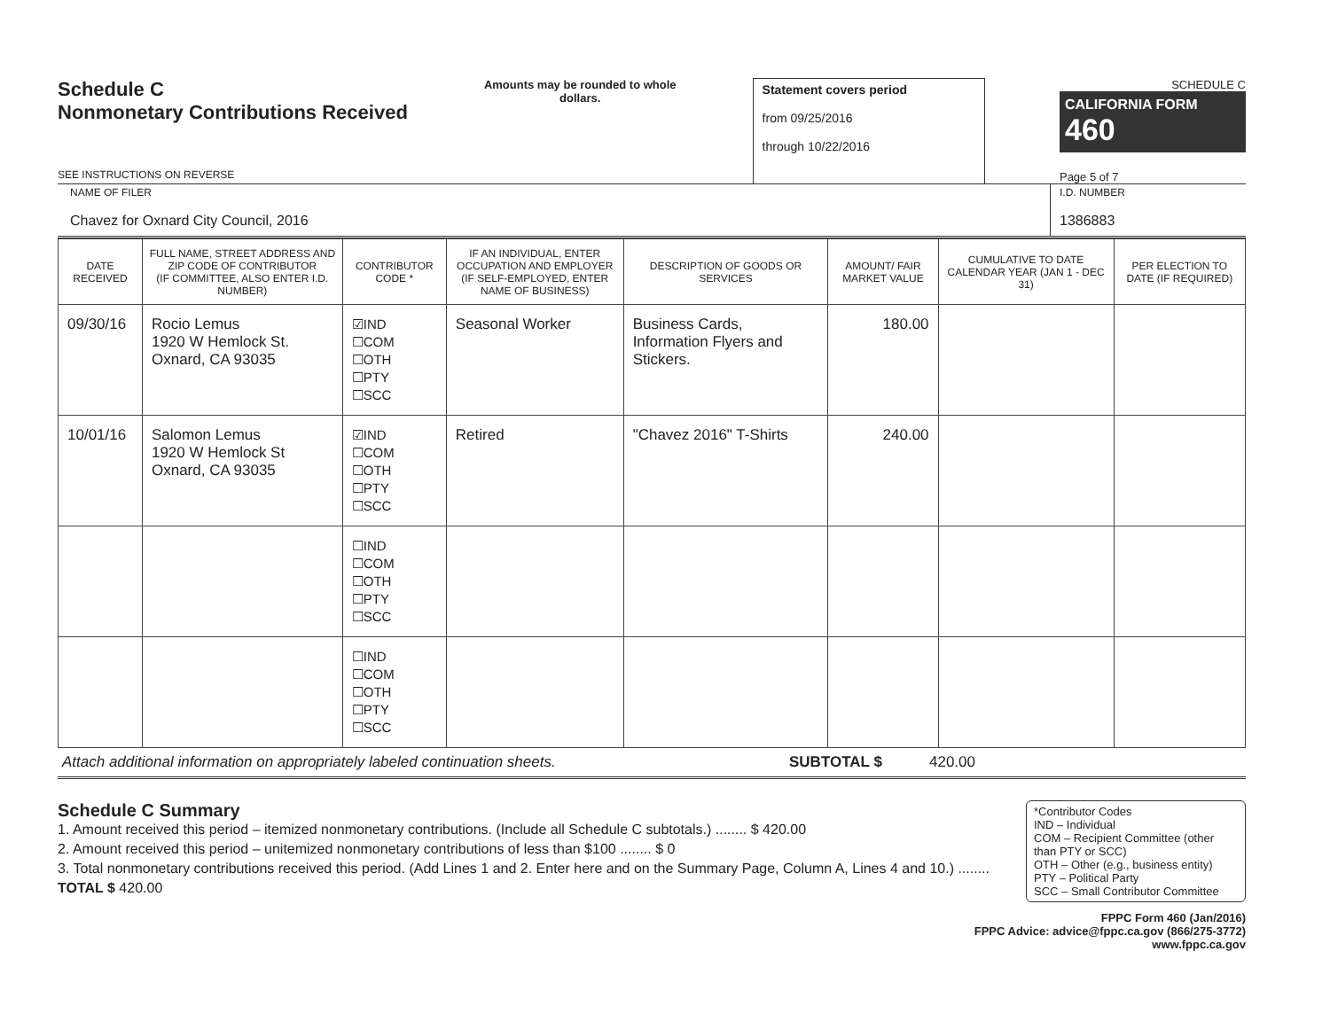Schedule C
Nonmonetary Contributions Received
SEE INSTRUCTIONS ON REVERSE
Amounts may be rounded to whole dollars.
Statement covers period
from 09/25/2016
through 10/22/2016
SCHEDULE C
CALIFORNIA FORM 460
Page 5 of 7
NAME OF FILER
Chavez for Oxnard City Council, 2016
I.D. NUMBER
1386883
| DATE RECEIVED | FULL NAME, STREET ADDRESS AND ZIP CODE OF CONTRIBUTOR (IF COMMITTEE, ALSO ENTER I.D. NUMBER) | CONTRIBUTOR CODE * | IF AN INDIVIDUAL, ENTER OCCUPATION AND EMPLOYER (IF SELF-EMPLOYED, ENTER NAME OF BUSINESS) | DESCRIPTION OF GOODS OR SERVICES | AMOUNT/ FAIR MARKET VALUE | CUMULATIVE TO DATE CALENDAR YEAR (JAN 1 - DEC 31) | PER ELECTION TO DATE (IF REQUIRED) |
| --- | --- | --- | --- | --- | --- | --- | --- |
| 09/30/16 | Rocio Lemus 1920 W Hemlock St. Oxnard, CA 93035 | ☑IND ☐COM ☐OTH ☐PTY ☐SCC | Seasonal Worker | Business Cards, Information Flyers and Stickers. | 180.00 | | |
| 10/01/16 | Salomon Lemus 1920 W Hemlock St Oxnard, CA 93035 | ☑IND ☐COM ☐OTH ☐PTY ☐SCC | Retired | "Chavez 2016" T-Shirts | 240.00 | | |
| | | ☐IND ☐COM ☐OTH ☐PTY ☐SCC | | | | | |
| | | ☐IND ☐COM ☐OTH ☐PTY ☐SCC | | | | | |
Attach additional information on appropriately labeled continuation sheets. SUBTOTAL $ 420.00
Schedule C Summary
1. Amount received this period – itemized nonmonetary contributions. (Include all Schedule C subtotals.) ........ $ 420.00
2. Amount received this period – unitemized nonmonetary contributions of less than $100 ........ $ 0
3. Total nonmonetary contributions received this period. (Add Lines 1 and 2. Enter here and on the Summary Page, Column A, Lines 4 and 10.) ........ TOTAL $ 420.00
*Contributor Codes
IND – Individual
COM – Recipient Committee (other than PTY or SCC)
OTH – Other (e.g., business entity)
PTY – Political Party
SCC – Small Contributor Committee
FPPC Form 460 (Jan/2016)
FPPC Advice: advice@fppc.ca.gov (866/275-3772)
www.fppc.ca.gov